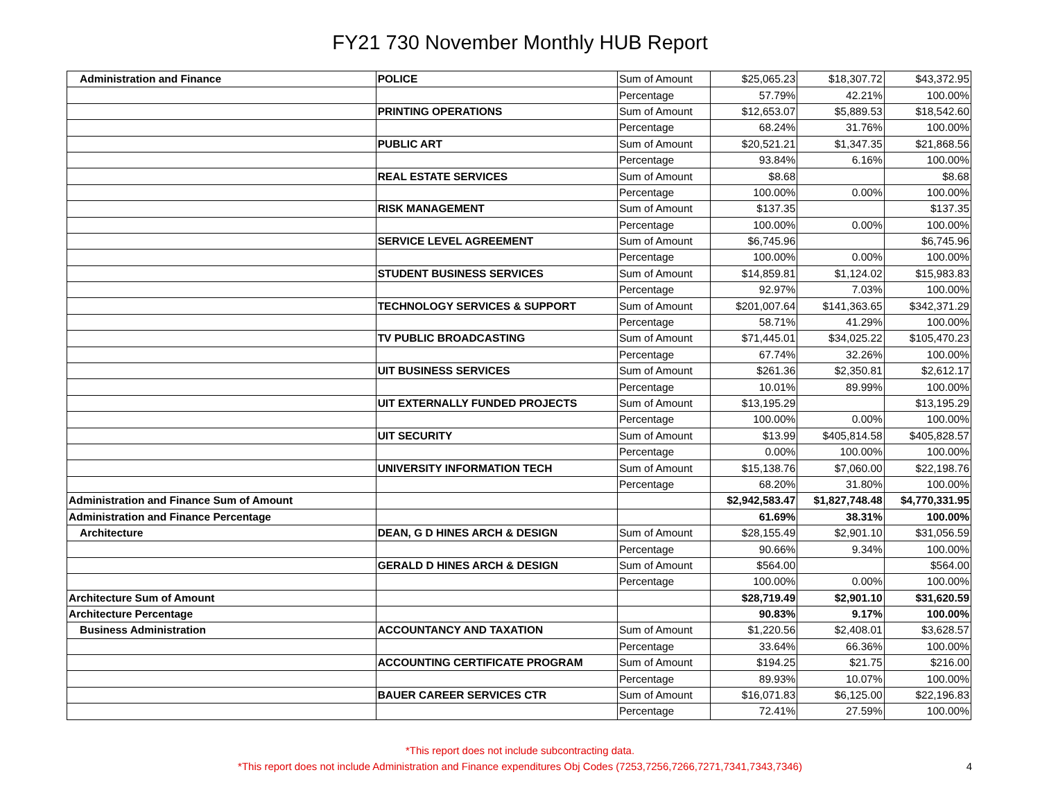FY21 730 November Monthly HUB Report
| Administration and Finance | POLICE | Sum of Amount | $25,065.23 | $18,307.72 | $43,372.95 |
| | | Percentage | 57.79% | 42.21% | 100.00% |
| | PRINTING OPERATIONS | Sum of Amount | $12,653.07 | $5,889.53 | $18,542.60 |
| | | Percentage | 68.24% | 31.76% | 100.00% |
| | PUBLIC ART | Sum of Amount | $20,521.21 | $1,347.35 | $21,868.56 |
| | | Percentage | 93.84% | 6.16% | 100.00% |
| | REAL ESTATE SERVICES | Sum of Amount | $8.68 | | $8.68 |
| | | Percentage | 100.00% | 0.00% | 100.00% |
| | RISK MANAGEMENT | Sum of Amount | $137.35 | | $137.35 |
| | | Percentage | 100.00% | 0.00% | 100.00% |
| | SERVICE LEVEL AGREEMENT | Sum of Amount | $6,745.96 | | $6,745.96 |
| | | Percentage | 100.00% | 0.00% | 100.00% |
| | STUDENT BUSINESS SERVICES | Sum of Amount | $14,859.81 | $1,124.02 | $15,983.83 |
| | | Percentage | 92.97% | 7.03% | 100.00% |
| | TECHNOLOGY SERVICES & SUPPORT | Sum of Amount | $201,007.64 | $141,363.65 | $342,371.29 |
| | | Percentage | 58.71% | 41.29% | 100.00% |
| | TV PUBLIC BROADCASTING | Sum of Amount | $71,445.01 | $34,025.22 | $105,470.23 |
| | | Percentage | 67.74% | 32.26% | 100.00% |
| | UIT BUSINESS SERVICES | Sum of Amount | $261.36 | $2,350.81 | $2,612.17 |
| | | Percentage | 10.01% | 89.99% | 100.00% |
| | UIT EXTERNALLY FUNDED PROJECTS | Sum of Amount | $13,195.29 | | $13,195.29 |
| | | Percentage | 100.00% | 0.00% | 100.00% |
| | UIT SECURITY | Sum of Amount | $13.99 | $405,814.58 | $405,828.57 |
| | | Percentage | 0.00% | 100.00% | 100.00% |
| | UNIVERSITY INFORMATION TECH | Sum of Amount | $15,138.76 | $7,060.00 | $22,198.76 |
| | | Percentage | 68.20% | 31.80% | 100.00% |
| Administration and Finance Sum of Amount | | | $2,942,583.47 | $1,827,748.48 | $4,770,331.95 |
| Administration and Finance Percentage | | | 61.69% | 38.31% | 100.00% |
| Architecture | DEAN, G D HINES ARCH & DESIGN | Sum of Amount | $28,155.49 | $2,901.10 | $31,056.59 |
| | | Percentage | 90.66% | 9.34% | 100.00% |
| | GERALD D HINES ARCH & DESIGN | Sum of Amount | $564.00 | | $564.00 |
| | | Percentage | 100.00% | 0.00% | 100.00% |
| Architecture Sum of Amount | | | $28,719.49 | $2,901.10 | $31,620.59 |
| Architecture Percentage | | | 90.83% | 9.17% | 100.00% |
| Business Administration | ACCOUNTANCY AND TAXATION | Sum of Amount | $1,220.56 | $2,408.01 | $3,628.57 |
| | | Percentage | 33.64% | 66.36% | 100.00% |
| | ACCOUNTING CERTIFICATE PROGRAM | Sum of Amount | $194.25 | $21.75 | $216.00 |
| | | Percentage | 89.93% | 10.07% | 100.00% |
| | BAUER CAREER SERVICES CTR | Sum of Amount | $16,071.83 | $6,125.00 | $22,196.83 |
| | | Percentage | 72.41% | 27.59% | 100.00% |
*This report does not include subcontracting data.
*This report does not include Administration and Finance expenditures Obj Codes (7253,7256,7266,7271,7341,7343,7346)
4